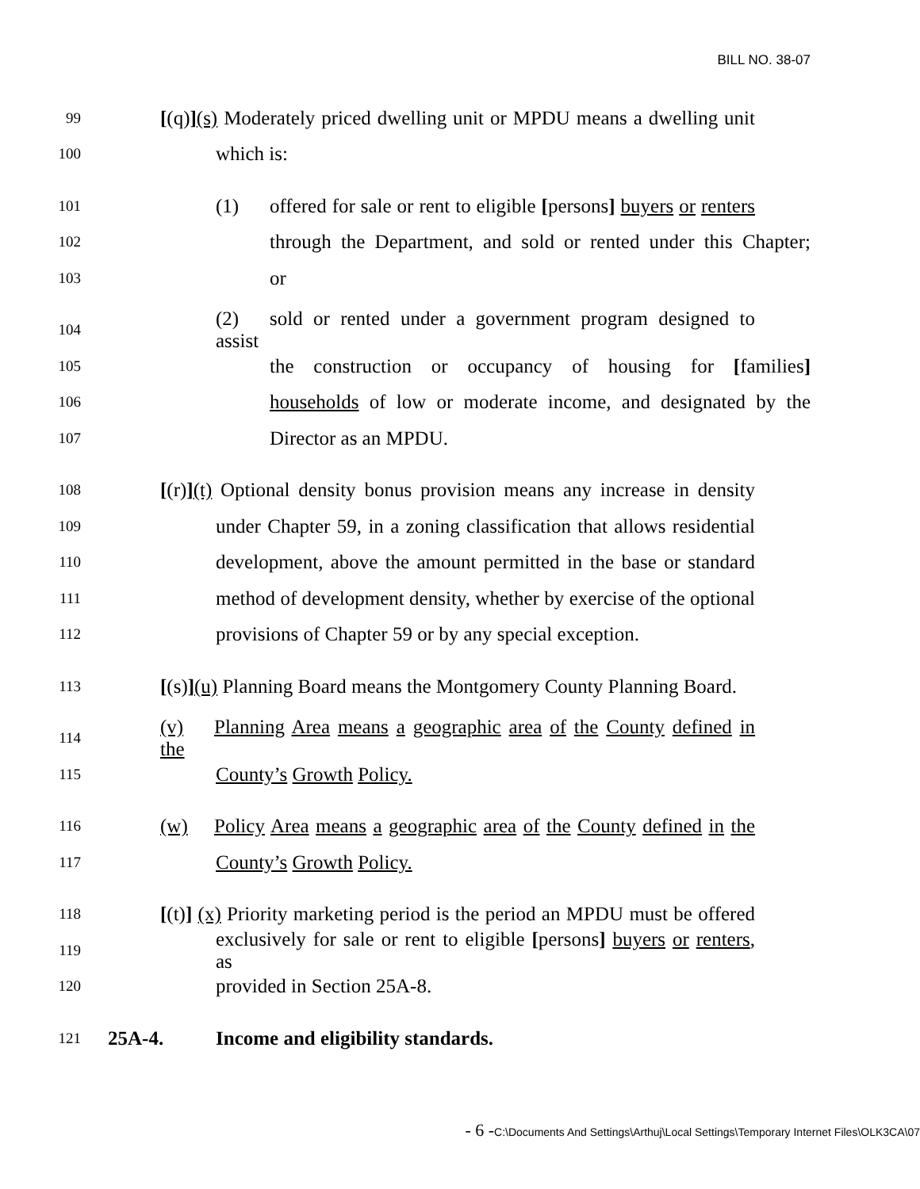BILL NO. 38-07
99 [(q)](s) Moderately priced dwelling unit or MPDU means a dwelling unit
100 which is:
101 (1) offered for sale or rent to eligible [persons] buyers or renters
102 through the Department, and sold or rented under this Chapter;
103 or
104 (2) sold or rented under a government program designed to assist
105 the construction or occupancy of housing for [families]
106 households of low or moderate income, and designated by the
107 Director as an MPDU.
108 [(r)](t) Optional density bonus provision means any increase in density
109 under Chapter 59, in a zoning classification that allows residential
110 development, above the amount permitted in the base or standard
111 method of development density, whether by exercise of the optional
112 provisions of Chapter 59 or by any special exception.
113 [(s)](u) Planning Board means the Montgomery County Planning Board.
114 (v) Planning Area means a geographic area of the County defined in the
115 County’s Growth Policy.
116 (w) Policy Area means a geographic area of the County defined in the
117 County’s Growth Policy.
118 [(t)] (x) Priority marketing period is the period an MPDU must be offered
119 exclusively for sale or rent to eligible [persons] buyers or renters, as
120 provided in Section 25A-8.
121 25A-4. Income and eligibility standards.
- 6 -C:\Documents And Settings\Arthuj\Local Settings\Temporary Internet Files\OLK3CA\07